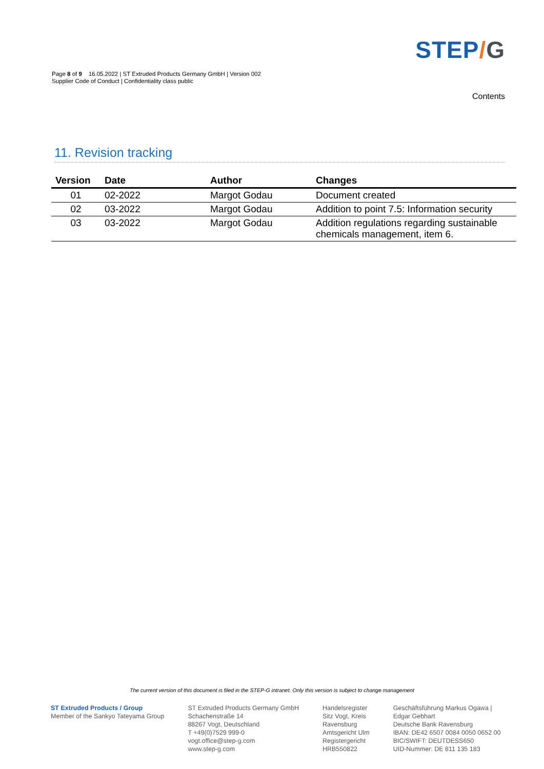Page 8 of 9 16.05.2022 | ST Extruded Products Germany GmbH | Version 002
Supplier Code of Conduct | Confidentiality class public
STEP/G
Contents
11. Revision tracking
| Version | Date | Author | Changes |
| --- | --- | --- | --- |
| 01 | 02-2022 | Margot Godau | Document created |
| 02 | 03-2022 | Margot Godau | Addition to point 7.5: Information security |
| 03 | 03-2022 | Margot Godau | Addition regulations regarding sustainable chemicals management, item 6. |
The current version of this document is filed in the STEP-G intranet. Only this version is subject to change management
ST Extruded Products / Group
Member of the Sankyo Tateyama Group
ST Extruded Products Germany GmbH
Schachenstraße 14
88267 Vogt, Deutschland
T +49(0)7529 999-0
vogt.office@step-g.com
www.step-g.com
Handelsregister
Sitz Vogt, Kreis
Ravensburg
Amtsgericht Ulm
Registergericht
HRB550822
Geschäftsführung Markus Ogawa |
Edgar Gebhart
Deutsche Bank Ravensburg
IBAN: DE42 6507 0084 0050 0652 00
BIC/SWIFT: DEUTDESS650
UID-Nummer: DE 811 135 183